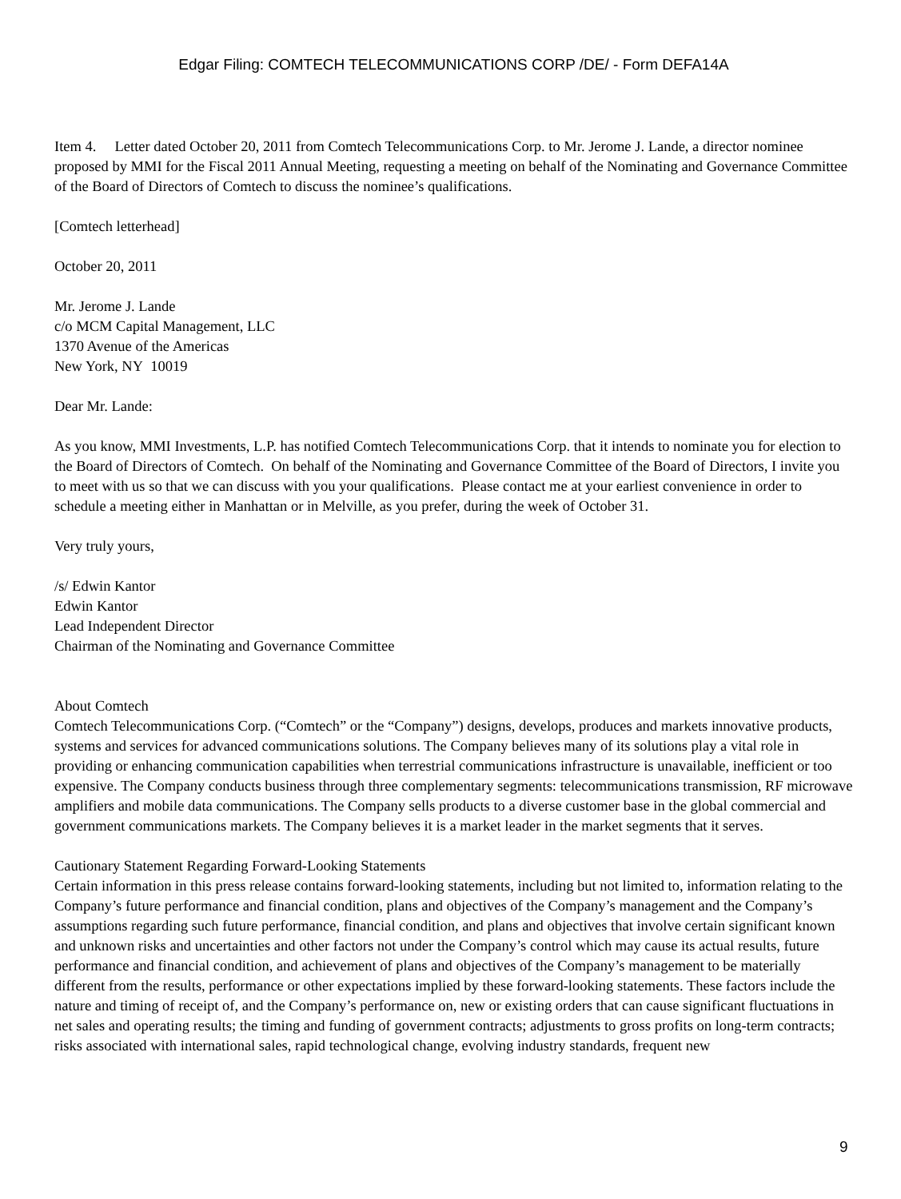Edgar Filing: COMTECH TELECOMMUNICATIONS CORP /DE/ - Form DEFA14A
Item 4. Letter dated October 20, 2011 from Comtech Telecommunications Corp. to Mr. Jerome J. Lande, a director nominee proposed by MMI for the Fiscal 2011 Annual Meeting, requesting a meeting on behalf of the Nominating and Governance Committee of the Board of Directors of Comtech to discuss the nominee’s qualifications.
[Comtech letterhead]
October 20, 2011
Mr. Jerome J. Lande
c/o MCM Capital Management, LLC
1370 Avenue of the Americas
New York, NY 10019
Dear Mr. Lande:
As you know, MMI Investments, L.P. has notified Comtech Telecommunications Corp. that it intends to nominate you for election to the Board of Directors of Comtech. On behalf of the Nominating and Governance Committee of the Board of Directors, I invite you to meet with us so that we can discuss with you your qualifications. Please contact me at your earliest convenience in order to schedule a meeting either in Manhattan or in Melville, as you prefer, during the week of October 31.
Very truly yours,
/s/ Edwin Kantor
Edwin Kantor
Lead Independent Director
Chairman of the Nominating and Governance Committee
About Comtech
Comtech Telecommunications Corp. (“Comtech” or the “Company”) designs, develops, produces and markets innovative products, systems and services for advanced communications solutions. The Company believes many of its solutions play a vital role in providing or enhancing communication capabilities when terrestrial communications infrastructure is unavailable, inefficient or too expensive. The Company conducts business through three complementary segments: telecommunications transmission, RF microwave amplifiers and mobile data communications. The Company sells products to a diverse customer base in the global commercial and government communications markets. The Company believes it is a market leader in the market segments that it serves.
Cautionary Statement Regarding Forward-Looking Statements
Certain information in this press release contains forward-looking statements, including but not limited to, information relating to the Company’s future performance and financial condition, plans and objectives of the Company’s management and the Company’s assumptions regarding such future performance, financial condition, and plans and objectives that involve certain significant known and unknown risks and uncertainties and other factors not under the Company’s control which may cause its actual results, future performance and financial condition, and achievement of plans and objectives of the Company’s management to be materially different from the results, performance or other expectations implied by these forward-looking statements. These factors include the nature and timing of receipt of, and the Company’s performance on, new or existing orders that can cause significant fluctuations in net sales and operating results; the timing and funding of government contracts; adjustments to gross profits on long-term contracts; risks associated with international sales, rapid technological change, evolving industry standards, frequent new
9